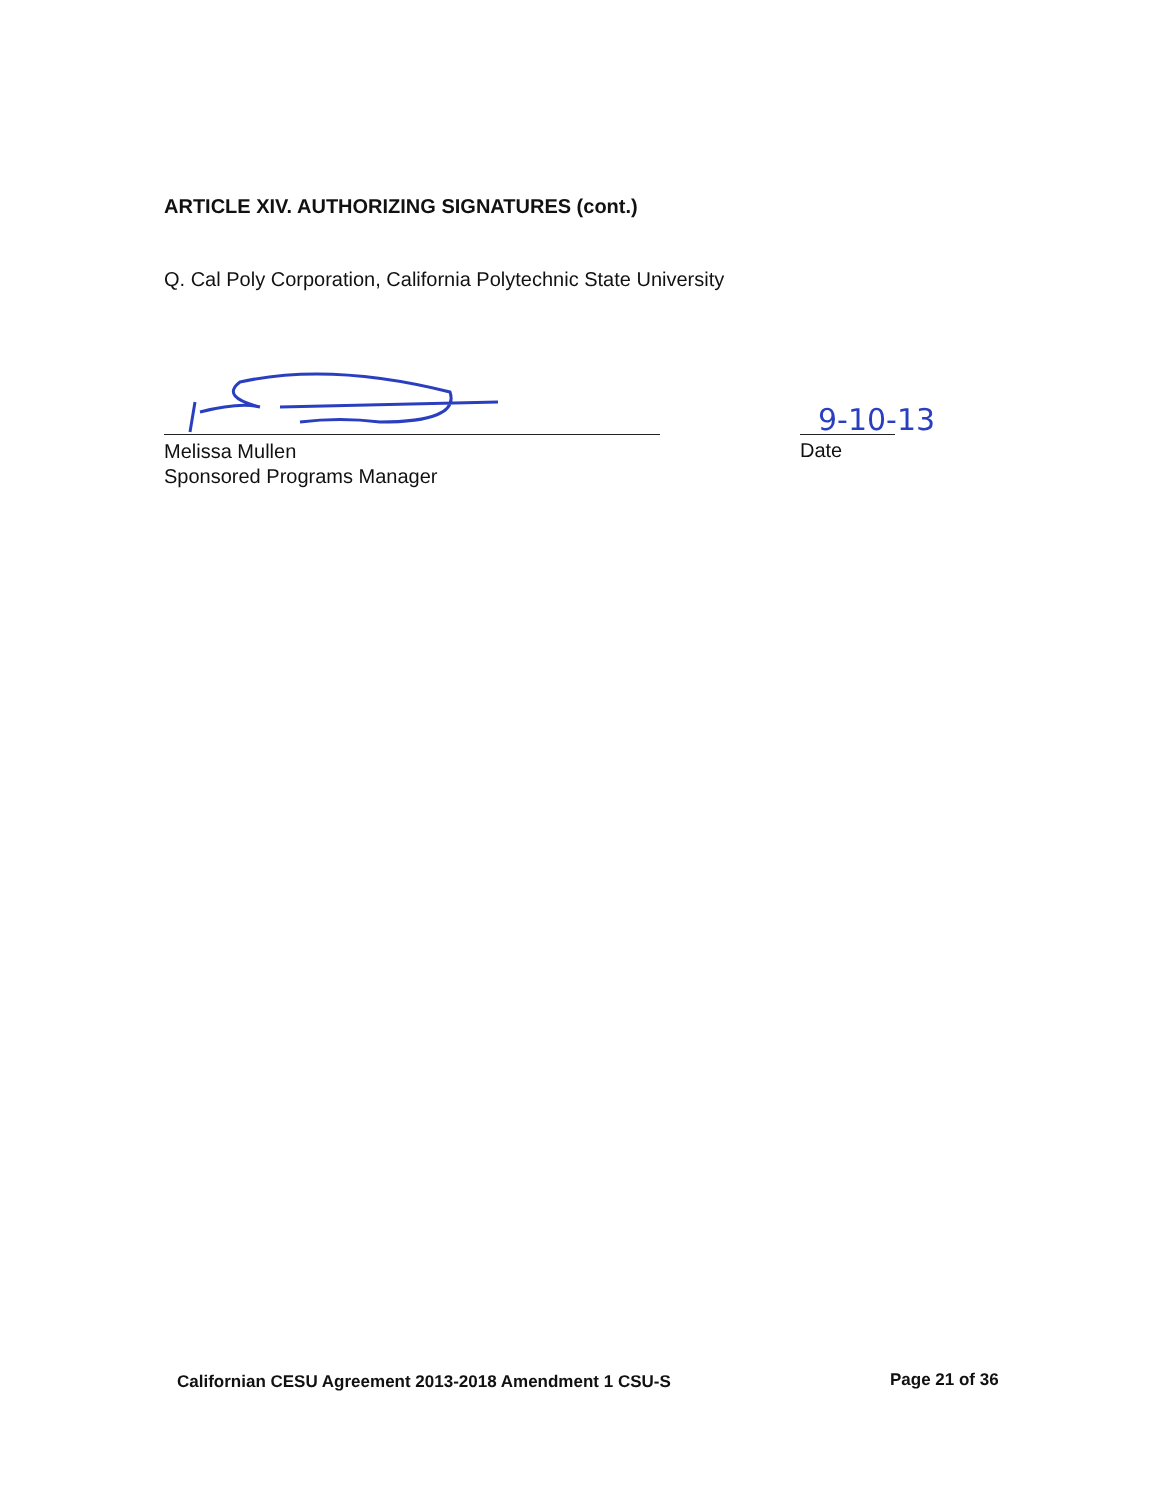ARTICLE XIV. AUTHORIZING SIGNATURES (cont.)
Q. Cal Poly Corporation, California Polytechnic State University
Melissa Mullen
Sponsored Programs Manager
9-10-13
Date
Californian CESU Agreement 2013-2018 Amendment 1 CSU-S
Page 21 of 36